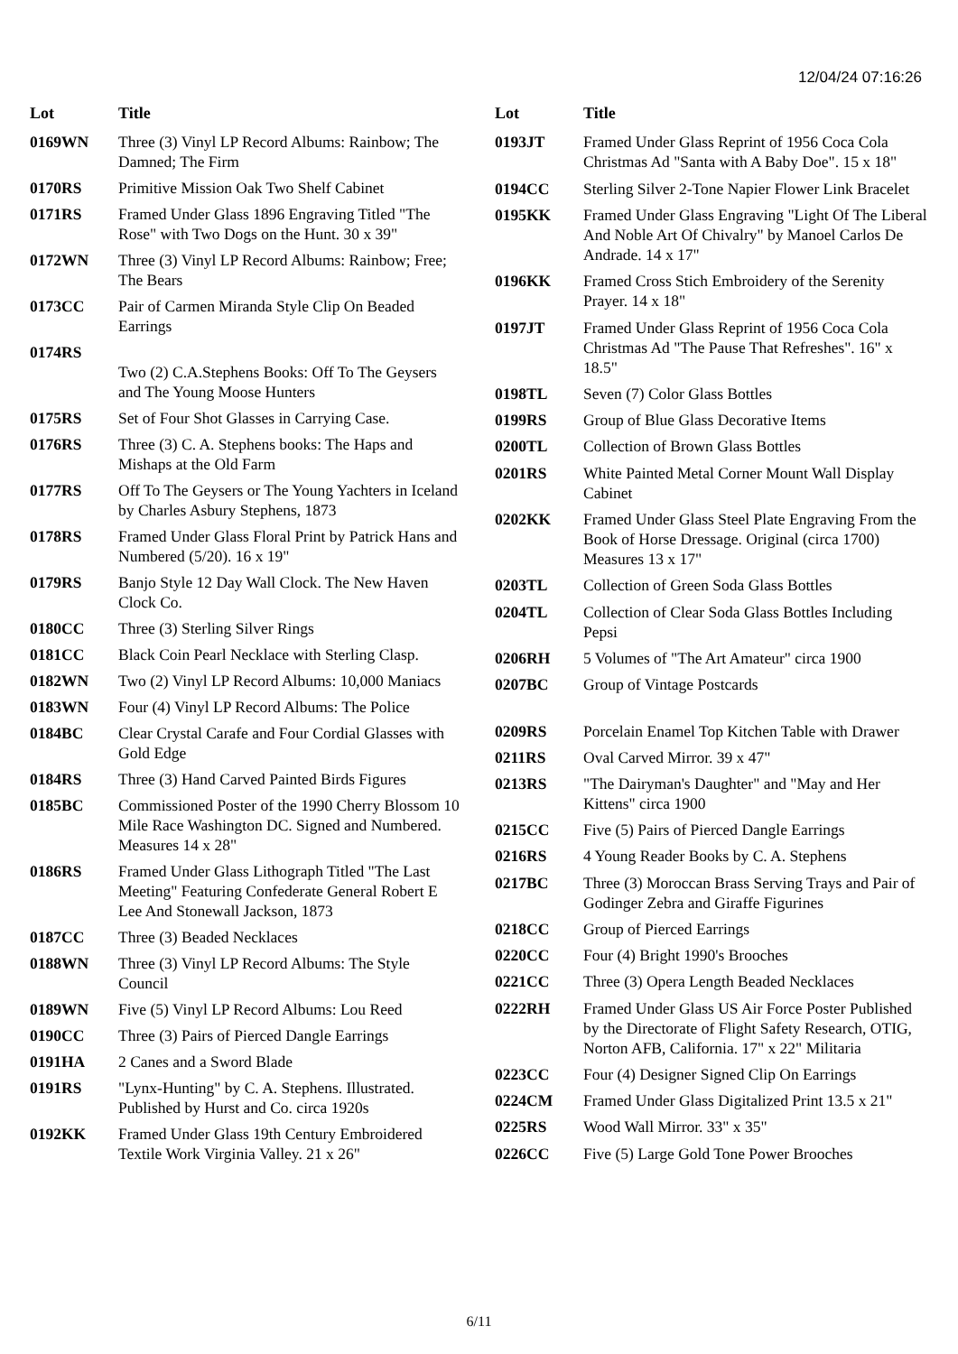12/04/24 07:16:26
| Lot | Title |
| --- | --- |
| 0169WN | Three (3) Vinyl LP Record Albums: Rainbow; The Damned; The Firm |
| 0170RS | Primitive Mission Oak Two Shelf Cabinet |
| 0171RS | Framed Under Glass 1896 Engraving Titled "The Rose" with Two Dogs on the Hunt. 30 x 39" |
| 0172WN | Three (3) Vinyl LP Record Albums: Rainbow; Free; The Bears |
| 0173CC | Pair of Carmen Miranda Style Clip On Beaded Earrings |
| 0174RS | Two (2) C.A.Stephens Books: Off To The Geysers and The Young Moose Hunters |
| 0175RS | Set of Four Shot Glasses in Carrying Case. |
| 0176RS | Three (3) C. A. Stephens books: The Haps and Mishaps at the Old Farm |
| 0177RS | Off To The Geysers or The Young Yachters in Iceland by Charles Asbury Stephens, 1873 |
| 0178RS | Framed Under Glass Floral Print by Patrick Hans and Numbered (5/20). 16 x 19" |
| 0179RS | Banjo Style 12 Day Wall Clock. The New Haven Clock Co. |
| 0180CC | Three (3) Sterling Silver Rings |
| 0181CC | Black Coin Pearl Necklace with Sterling Clasp. |
| 0182WN | Two (2) Vinyl LP Record Albums: 10,000 Maniacs |
| 0183WN | Four (4) Vinyl LP Record Albums: The Police |
| 0184BC | Clear Crystal Carafe and Four Cordial Glasses with Gold Edge |
| 0184RS | Three (3) Hand Carved Painted Birds Figures |
| 0185BC | Commissioned Poster of the 1990 Cherry Blossom 10 Mile Race Washington DC. Signed and Numbered. Measures 14 x 28" |
| 0186RS | Framed Under Glass Lithograph Titled "The Last Meeting" Featuring Confederate General Robert E Lee And Stonewall Jackson, 1873 |
| 0187CC | Three (3) Beaded Necklaces |
| 0188WN | Three (3) Vinyl LP Record Albums: The Style Council |
| 0189WN | Five (5) Vinyl LP Record Albums: Lou Reed |
| 0190CC | Three (3) Pairs of Pierced Dangle Earrings |
| 0191HA | 2 Canes and a Sword Blade |
| 0191RS | "Lynx-Hunting" by C. A. Stephens. Illustrated. Published by Hurst and Co. circa 1920s |
| 0192KK | Framed Under Glass 19th Century Embroidered Textile Work Virginia Valley. 21 x 26" |
| Lot | Title |
| --- | --- |
| 0193JT | Framed Under Glass Reprint of 1956 Coca Cola Christmas Ad "Santa with A Baby Doe". 15 x 18" |
| 0194CC | Sterling Silver 2-Tone Napier Flower Link Bracelet |
| 0195KK | Framed Under Glass Engraving "Light Of The Liberal And Noble Art Of Chivalry" by Manoel Carlos De Andrade. 14 x 17" |
| 0196KK | Framed Cross Stich Embroidery of the Serenity Prayer. 14 x 18" |
| 0197JT | Framed Under Glass Reprint of 1956 Coca Cola Christmas Ad "The Pause That Refreshes". 16" x 18.5" |
| 0198TL | Seven (7) Color Glass Bottles |
| 0199RS | Group of Blue Glass Decorative Items |
| 0200TL | Collection of Brown Glass Bottles |
| 0201RS | White Painted Metal Corner Mount Wall Display Cabinet |
| 0202KK | Framed Under Glass Steel Plate Engraving From the Book of Horse Dressage. Original (circa 1700) Measures 13 x 17" |
| 0203TL | Collection of Green Soda Glass Bottles |
| 0204TL | Collection of Clear Soda Glass Bottles Including Pepsi |
| 0206RH | 5 Volumes of "The Art Amateur" circa 1900 |
| 0207BC | Group of Vintage Postcards |
| 0209RS | Porcelain Enamel Top Kitchen Table with Drawer |
| 0211RS | Oval Carved Mirror. 39 x 47" |
| 0213RS | "The Dairyman's Daughter" and "May and Her Kittens" circa 1900 |
| 0215CC | Five (5) Pairs of Pierced Dangle Earrings |
| 0216RS | 4 Young Reader Books by C. A. Stephens |
| 0217BC | Three (3) Moroccan Brass Serving Trays and Pair of Godinger Zebra and Giraffe Figurines |
| 0218CC | Group of Pierced Earrings |
| 0220CC | Four (4) Bright 1990's Brooches |
| 0221CC | Three (3) Opera Length Beaded Necklaces |
| 0222RH | Framed Under Glass US Air Force Poster Published by the Directorate of Flight Safety Research, OTIG, Norton AFB, California. 17" x 22" Militaria |
| 0223CC | Four (4) Designer Signed Clip On Earrings |
| 0224CM | Framed Under Glass Digitalized Print 13.5 x 21" |
| 0225RS | Wood Wall Mirror. 33" x 35" |
| 0226CC | Five (5) Large Gold Tone Power Brooches |
6/11